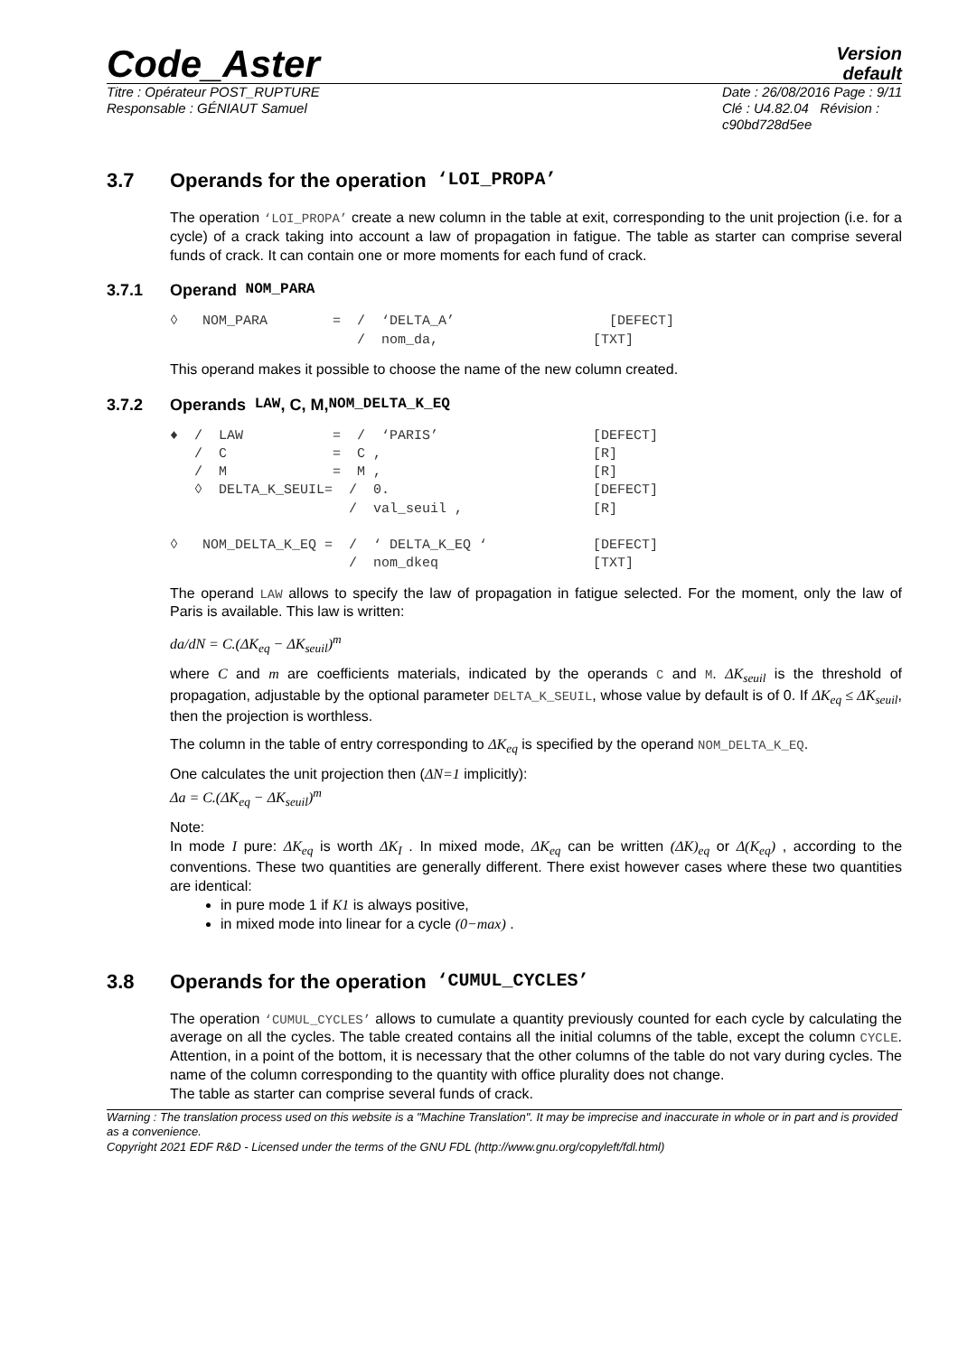Code_Aster
Version
default
Titre : Opérateur POST_RUPTURE
Responsable : GÉNIAUT Samuel
Date : 26/08/2016 Page : 9/11
Clé : U4.82.04 Révision :
c90bd728d5ee
3.7 Operands for the operation ‘LOI_PROPA’
The operation ‘LOI_PROPA’ create a new column in the table at exit, corresponding to the unit projection (i.e. for a cycle) of a crack taking into account a law of propagation in fatigue. The table as starter can comprise several funds of crack. It can contain one or more moments for each fund of crack.
3.7.1 Operand NOM_PARA
◊   NOM_PARA        =  /  ‘DELTA_A’                   [DEFECT]
                       /  nom_da,                   [TXT]
This operand makes it possible to choose the name of the new column created.
3.7.2 Operands LAW, C, M, NOM_DELTA_K_EQ
♦  /  LAW           =  /  ‘PARIS’                   [DEFECT]
   /  C             =  C ,                          [R]
   /  M             =  M ,                          [R]
   ◊  DELTA_K_SEUIL=  /  0.                         [DEFECT]
                      /  val_seuil ,                [R]

◊   NOM_DELTA_K_EQ =  /  ‘ DELTA_K_EQ ‘             [DEFECT]
                      /  nom_dkeq                   [TXT]
The operand LAW allows to specify the law of propagation in fatigue selected. For the moment, only the law of Paris is available. This law is written:
da/dN = C.(ΔK<sub>eq</sub> − ΔK<sub>seuil</sub>)<sup>m</sup>
where C and m are coefficients materials, indicated by the operands C and M. ΔK<sub>seuil</sub> is the threshold of propagation, adjustable by the optional parameter DELTA_K_SEUIL, whose value by default is of 0. If ΔK<sub>eq</sub> ≤ ΔK<sub>seuil</sub>, then the projection is worthless.
The column in the table of entry corresponding to ΔK<sub>eq</sub> is specified by the operand NOM_DELTA_K_EQ.
One calculates the unit projection then (ΔN=1 implicitly):
Δa = C.(ΔK<sub>eq</sub> − ΔK<sub>seuil</sub>)<sup>m</sup>
Note:
In mode I pure: ΔK<sub>eq</sub> is worth ΔK<sub>I</sub> . In mixed mode, ΔK<sub>eq</sub> can be written (ΔK)<sub>eq</sub> or Δ(K<sub>eq</sub>) , according to the conventions. These two quantities are generally different. There exist however cases where these two quantities are identical:
in pure mode 1 if K1 is always positive,
in mixed mode into linear for a cycle (0−max) .
3.8 Operands for the operation ‘CUMUL_CYCLES’
The operation ‘CUMUL_CYCLES’ allows to cumulate a quantity previously counted for each cycle by calculating the average on all the cycles. The table created contains all the initial columns of the table, except the column CYCLE. Attention, in a point of the bottom, it is necessary that the other columns of the table do not vary during cycles. The name of the column corresponding to the quantity with office plurality does not change.
The table as starter can comprise several funds of crack.
Warning : The translation process used on this website is a "Machine Translation". It may be imprecise and inaccurate in whole or in part and is provided as a convenience.
Copyright 2021 EDF R&D - Licensed under the terms of the GNU FDL (http://www.gnu.org/copyleft/fdl.html)